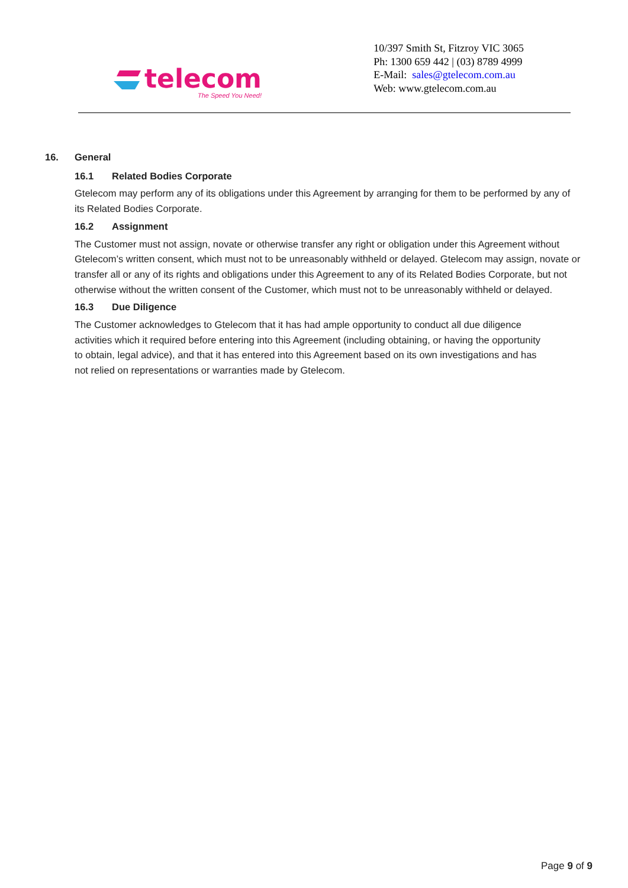telecom
The Speed You Need!
10/397 Smith St, Fitzroy VIC 3065
Ph: 1300 659 442 | (03) 8789 4999
E-Mail: sales@gtelecom.com.au
Web: www.gtelecom.com.au
16. General
16.1 Related Bodies Corporate
Gtelecom may perform any of its obligations under this Agreement by arranging for them to be performed by any of its Related Bodies Corporate.
16.2 Assignment
The Customer must not assign, novate or otherwise transfer any right or obligation under this Agreement without Gtelecom’s written consent, which must not to be unreasonably withheld or delayed. Gtelecom may assign, novate or transfer all or any of its rights and obligations under this Agreement to any of its Related Bodies Corporate, but not otherwise without the written consent of the Customer, which must not to be unreasonably withheld or delayed.
16.3 Due Diligence
The Customer acknowledges to Gtelecom that it has had ample opportunity to conduct all due diligence activities which it required before entering into this Agreement (including obtaining, or having the opportunity to obtain, legal advice), and that it has entered into this Agreement based on its own investigations and has not relied on representations or warranties made by Gtelecom.
Page 9 of 9